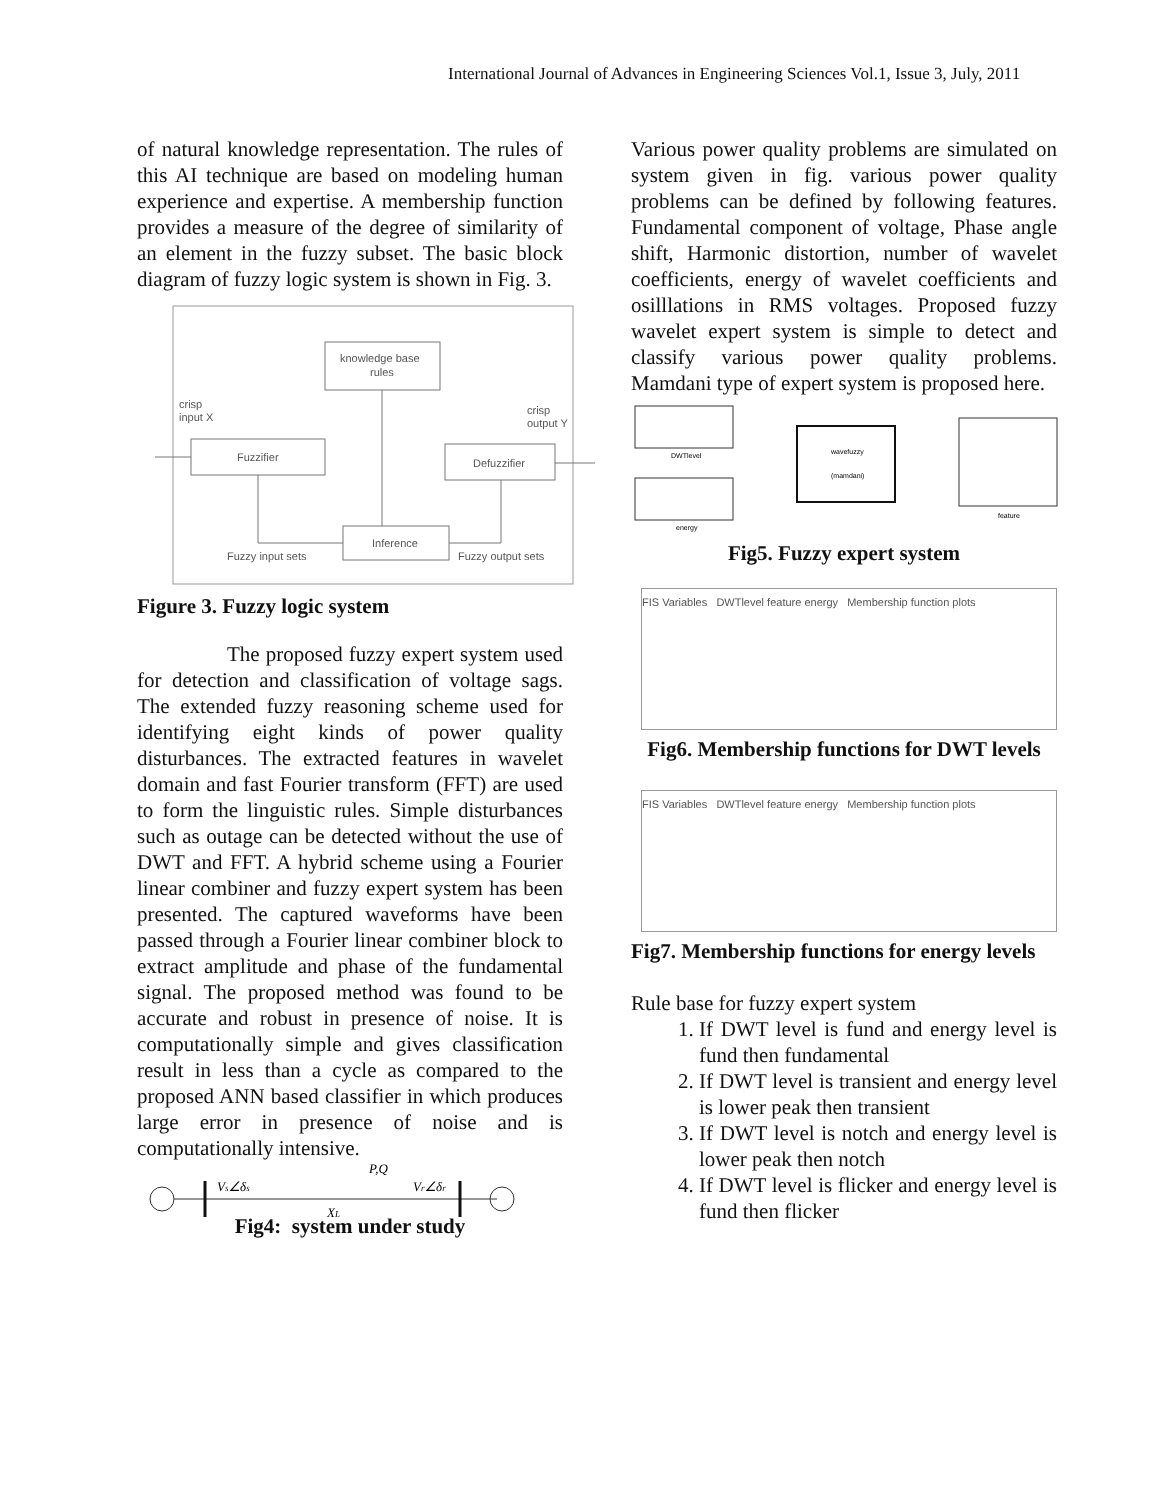International Journal of Advances in Engineering Sciences Vol.1, Issue 3, July, 2011
of natural knowledge representation. The rules of this AI technique are based on modeling human experience and expertise. A membership function provides a measure of the degree of similarity of an element in the fuzzy subset. The basic block diagram of fuzzy logic system is shown in Fig. 3.
knowledge base
rules
crisp
input X
crisp
output Y
Fuzzifier
Defuzzifier
Inference
Fuzzy input sets
Fuzzy output sets
Figure 3. Fuzzy logic system
The proposed fuzzy expert system used for detection and classification of voltage sags. The extended fuzzy reasoning scheme used for identifying eight kinds of power quality disturbances. The extracted features in wavelet domain and fast Fourier transform (FFT) are used to form the linguistic rules. Simple disturbances such as outage can be detected without the use of DWT and FFT. A hybrid scheme using a Fourier linear combiner and fuzzy expert system has been presented. The captured waveforms have been passed through a Fourier linear combiner block to extract amplitude and phase of the fundamental signal. The proposed method was found to be accurate and robust in presence of noise. It is computationally simple and gives classification result in less than a cycle as compared to the proposed ANN based classifier in which produces large error in presence of noise and is computationally intensive.
Vs∠δs
P,Q
Vr∠δr
XL
Fig4: system under study
Various power quality problems are simulated on system given in fig. various power quality problems can be defined by following features. Fundamental component of voltage, Phase angle shift, Harmonic distortion, number of wavelet coefficients, energy of wavelet coefficients and osilllations in RMS voltages. Proposed fuzzy wavelet expert system is simple to detect and classify various power quality problems. Mamdani type of expert system is proposed here.
DWTlevel
energy
wavefuzzy
(mamdani)
feature
Fig5. Fuzzy expert system
FIS Variables DWTlevel feature energy Membership function plots
Fig6. Membership functions for DWT levels
FIS Variables DWTlevel feature energy Membership function plots
Fig7. Membership functions for energy levels
Rule base for fuzzy expert system
1. If DWT level is fund and energy level is fund then fundamental
2. If DWT level is transient and energy level is lower peak then transient
3. If DWT level is notch and energy level is lower peak then notch
4. If DWT level is flicker and energy level is fund then flicker